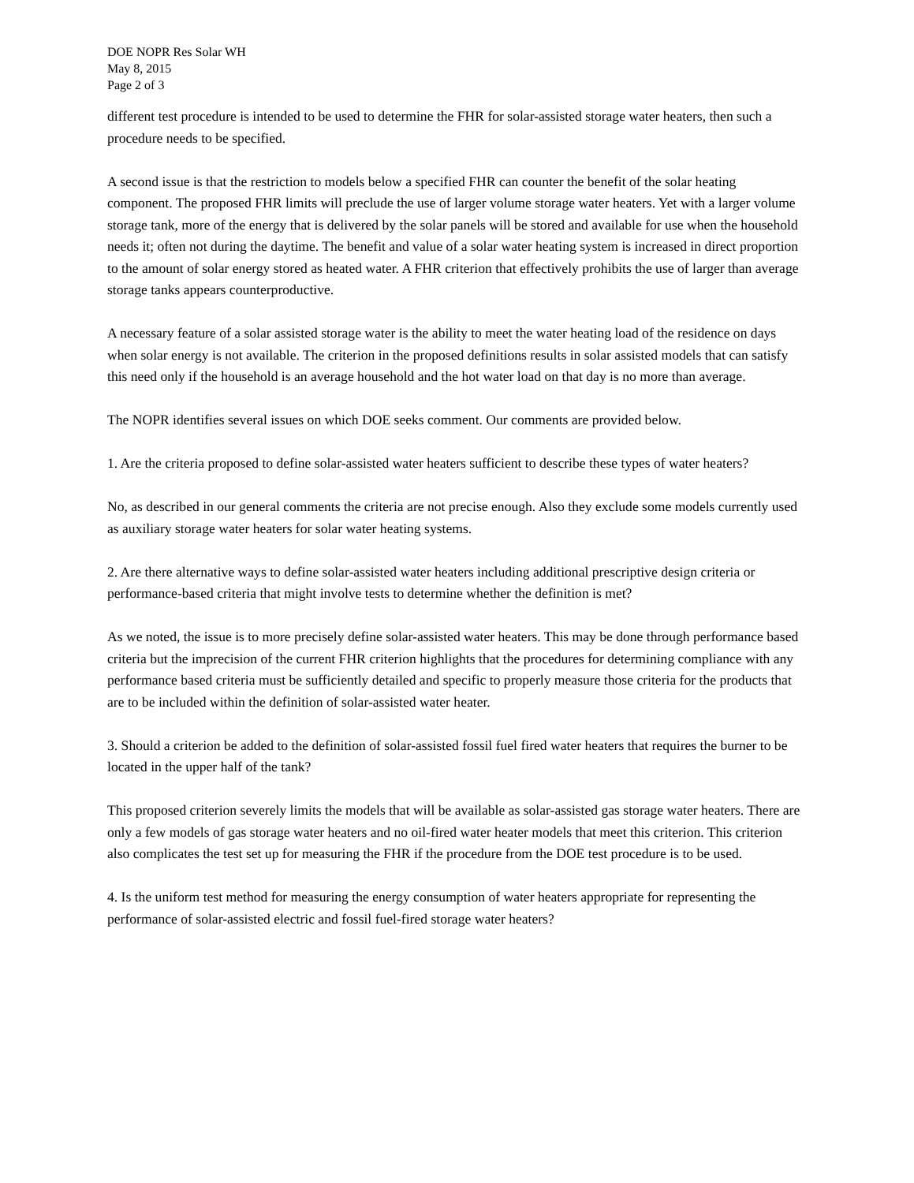DOE NOPR Res Solar WH
May 8, 2015
Page 2 of 3
different test procedure is intended to be used to determine the FHR for solar-assisted storage water heaters, then such a procedure needs to be specified.
A second issue is that the restriction to models below a specified FHR can counter the benefit of the solar heating component. The proposed FHR limits will preclude the use of larger volume storage water heaters. Yet with a larger volume storage tank, more of the energy that is delivered by the solar panels will be stored and available for use when the household needs it; often not during the daytime. The benefit and value of a solar water heating system is increased in direct proportion to the amount of solar energy stored as heated water. A FHR criterion that effectively prohibits the use of larger than average storage tanks appears counterproductive.
A necessary feature of a solar assisted storage water is the ability to meet the water heating load of the residence on days when solar energy is not available. The criterion in the proposed definitions results in solar assisted models that can satisfy this need only if the household is an average household and the hot water load on that day is no more than average.
The NOPR identifies several issues on which DOE seeks comment. Our comments are provided below.
1. Are the criteria proposed to define solar-assisted water heaters sufficient to describe these types of water heaters?
No, as described in our general comments the criteria are not precise enough. Also they exclude some models currently used as auxiliary storage water heaters for solar water heating systems.
2. Are there alternative ways to define solar-assisted water heaters including additional prescriptive design criteria or performance-based criteria that might involve tests to determine whether the definition is met?
As we noted, the issue is to more precisely define solar-assisted water heaters. This may be done through performance based criteria but the imprecision of the current FHR criterion highlights that the procedures for determining compliance with any performance based criteria must be sufficiently detailed and specific to properly measure those criteria for the products that are to be included within the definition of solar-assisted water heater.
3. Should a criterion be added to the definition of solar-assisted fossil fuel fired water heaters that requires the burner to be located in the upper half of the tank?
This proposed criterion severely limits the models that will be available as solar-assisted gas storage water heaters. There are only a few models of gas storage water heaters and no oil-fired water heater models that meet this criterion. This criterion also complicates the test set up for measuring the FHR if the procedure from the DOE test procedure is to be used.
4. Is the uniform test method for measuring the energy consumption of water heaters appropriate for representing the performance of solar-assisted electric and fossil fuel-fired storage water heaters?